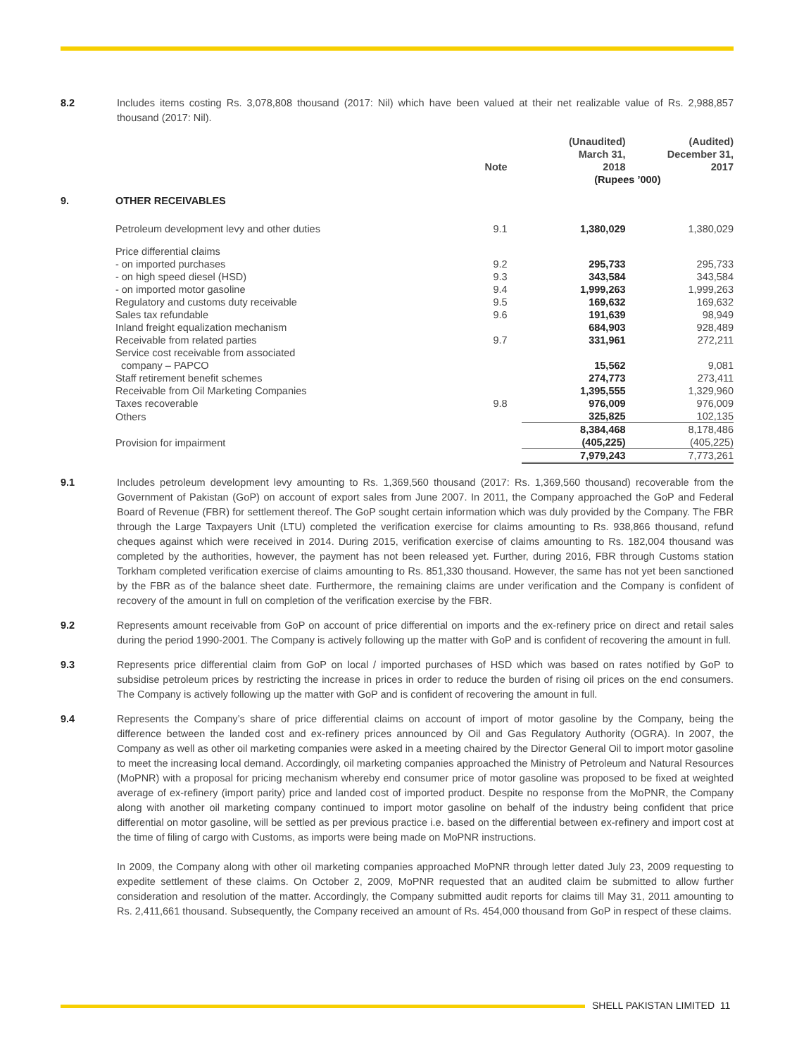8.2 Includes items costing Rs. 3,078,808 thousand (2017: Nil) which have been valued at their net realizable value of Rs. 2,988,857 thousand (2017: Nil).
| | | Note | (Unaudited) March 31, 2018 | (Audited) December 31, 2017 |
| --- | --- | --- | --- | --- |
| | | | (Rupees ’000) | |
| 9. | OTHER RECEIVABLES | | | |
| | Petroleum development levy and other duties | 9.1 | 1,380,029 | 1,380,029 |
| | Price differential claims | | | |
| | - on imported purchases | 9.2 | 295,733 | 295,733 |
| | - on high speed diesel (HSD) | 9.3 | 343,584 | 343,584 |
| | - on imported motor gasoline | 9.4 | 1,999,263 | 1,999,263 |
| | Regulatory and customs duty receivable | 9.5 | 169,632 | 169,632 |
| | Sales tax refundable | 9.6 | 191,639 | 98,949 |
| | Inland freight equalization mechanism | | 684,903 | 928,489 |
| | Receivable from related parties | 9.7 | 331,961 | 272,211 |
| | Service cost receivable from associated company – PAPCO | | 15,562 | 9,081 |
| | Staff retirement benefit schemes | | 274,773 | 273,411 |
| | Receivable from Oil Marketing Companies | | 1,395,555 | 1,329,960 |
| | Taxes recoverable | 9.8 | 976,009 | 976,009 |
| | Others | | 325,825 | 102,135 |
| | | | 8,384,468 | 8,178,486 |
| | Provision for impairment | | (405,225) | (405,225) |
| | | | 7,979,243 | 7,773,261 |
9.1 Includes petroleum development levy amounting to Rs. 1,369,560 thousand (2017: Rs. 1,369,560 thousand) recoverable from the Government of Pakistan (GoP) on account of export sales from June 2007. In 2011, the Company approached the GoP and Federal Board of Revenue (FBR) for settlement thereof. The GoP sought certain information which was duly provided by the Company. The FBR through the Large Taxpayers Unit (LTU) completed the verification exercise for claims amounting to Rs. 938,866 thousand, refund cheques against which were received in 2014. During 2015, verification exercise of claims amounting to Rs. 182,004 thousand was completed by the authorities, however, the payment has not been released yet. Further, during 2016, FBR through Customs station Torkham completed verification exercise of claims amounting to Rs. 851,330 thousand. However, the same has not yet been sanctioned by the FBR as of the balance sheet date. Furthermore, the remaining claims are under verification and the Company is confident of recovery of the amount in full on completion of the verification exercise by the FBR.
9.2 Represents amount receivable from GoP on account of price differential on imports and the ex-refinery price on direct and retail sales during the period 1990-2001. The Company is actively following up the matter with GoP and is confident of recovering the amount in full.
9.3 Represents price differential claim from GoP on local / imported purchases of HSD which was based on rates notified by GoP to subsidise petroleum prices by restricting the increase in prices in order to reduce the burden of rising oil prices on the end consumers. The Company is actively following up the matter with GoP and is confident of recovering the amount in full.
9.4 Represents the Company’s share of price differential claims on account of import of motor gasoline by the Company, being the difference between the landed cost and ex-refinery prices announced by Oil and Gas Regulatory Authority (OGRA). In 2007, the Company as well as other oil marketing companies were asked in a meeting chaired by the Director General Oil to import motor gasoline to meet the increasing local demand. Accordingly, oil marketing companies approached the Ministry of Petroleum and Natural Resources (MoPNR) with a proposal for pricing mechanism whereby end consumer price of motor gasoline was proposed to be fixed at weighted average of ex-refinery (import parity) price and landed cost of imported product. Despite no response from the MoPNR, the Company along with another oil marketing company continued to import motor gasoline on behalf of the industry being confident that price differential on motor gasoline, will be settled as per previous practice i.e. based on the differential between ex-refinery and import cost at the time of filing of cargo with Customs, as imports were being made on MoPNR instructions.
In 2009, the Company along with other oil marketing companies approached MoPNR through letter dated July 23, 2009 requesting to expedite settlement of these claims. On October 2, 2009, MoPNR requested that an audited claim be submitted to allow further consideration and resolution of the matter. Accordingly, the Company submitted audit reports for claims till May 31, 2011 amounting to Rs. 2,411,661 thousand. Subsequently, the Company received an amount of Rs. 454,000 thousand from GoP in respect of these claims.
SHELL PAKISTAN LIMITED 11